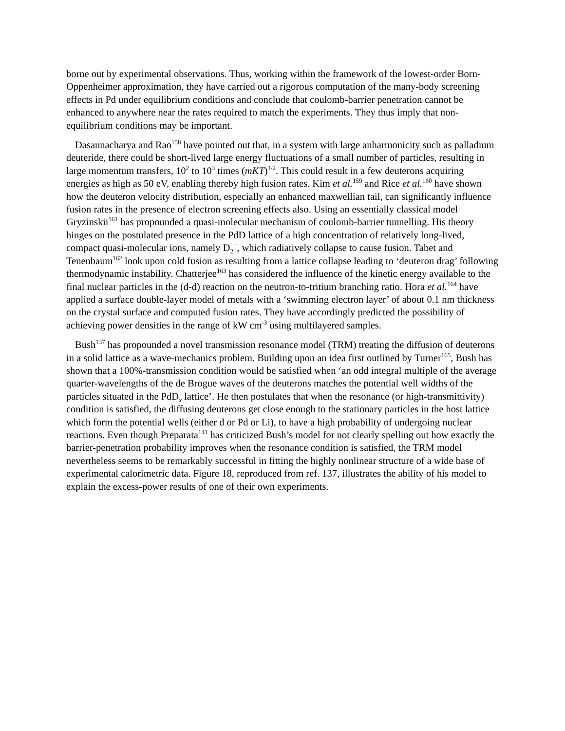borne out by experimental observations. Thus, working within the framework of the lowest-order Born-Oppenheimer approximation, they have carried out a rigorous computation of the many-body screening effects in Pd under equilibrium conditions and conclude that coulomb-barrier penetration cannot be enhanced to anywhere near the rates required to match the experiments. They thus imply that non-equilibrium conditions may be important.
Dasannacharya and Rao<sup>158</sup> have pointed out that, in a system with large anharmonicity such as palladium deuteride, there could be short-lived large energy fluctuations of a small number of particles, resulting in large momentum transfers, 10<sup>2</sup> to 10<sup>3</sup> times (mKT)<sup>1/2</sup>. This could result in a few deuterons acquiring energies as high as 50 eV, enabling thereby high fusion rates. Kim et al.<sup>159</sup> and Rice et al.<sup>160</sup> have shown how the deuteron velocity distribution, especially an enhanced maxwellian tail, can significantly influence fusion rates in the presence of electron screening effects also. Using an essentially classical model Gryzinskii<sup>161</sup> has propounded a quasi-molecular mechanism of coulomb-barrier tunnelling. His theory hinges on the postulated presence in the PdD lattice of a high concentration of relatively long-lived, compact quasi-molecular ions, namely D<sub>2</sub><sup>+</sup>, which radiatively collapse to cause fusion. Tabet and Tenenbaum<sup>162</sup> look upon cold fusion as resulting from a lattice collapse leading to ‘deuteron drag’ following thermodynamic instability. Chatterjee<sup>163</sup> has considered the influence of the kinetic energy available to the final nuclear particles in the (d-d) reaction on the neutron-to-tritium branching ratio. Hora et al.<sup>164</sup> have applied a surface double-layer model of metals with a ‘swimming electron layer’ of about 0.1 nm thickness on the crystal surface and computed fusion rates. They have accordingly predicted the possibility of achieving power densities in the range of kW cm<sup>-3</sup> using multilayered samples.
Bush<sup>137</sup> has propounded a novel transmission resonance model (TRM) treating the diffusion of deuterons in a solid lattice as a wave-mechanics problem. Building upon an idea first outlined by Turner<sup>165</sup>, Bush has shown that a 100%-transmission condition would be satisfied when ‘an odd integral multiple of the average quarter-wavelengths of the de Brogue waves of the deuterons matches the potential well widths of the particles situated in the PdD<sub>x</sub> lattice’. He then postulates that when the resonance (or high-transmittivity) condition is satisfied, the diffusing deuterons get close enough to the stationary particles in the host lattice which form the potential wells (either d or Pd or Li), to have a high probability of undergoing nuclear reactions. Even though Preparata<sup>141</sup> has criticized Bush’s model for not clearly spelling out how exactly the barrier-penetration probability improves when the resonance condition is satisfied, the TRM model nevertheless seems to be remarkably successful in fitting the highly nonlinear structure of a wide base of experimental calorimetric data. Figure 18, reproduced from ref. 137, illustrates the ability of his model to explain the excess-power results of one of their own experiments.